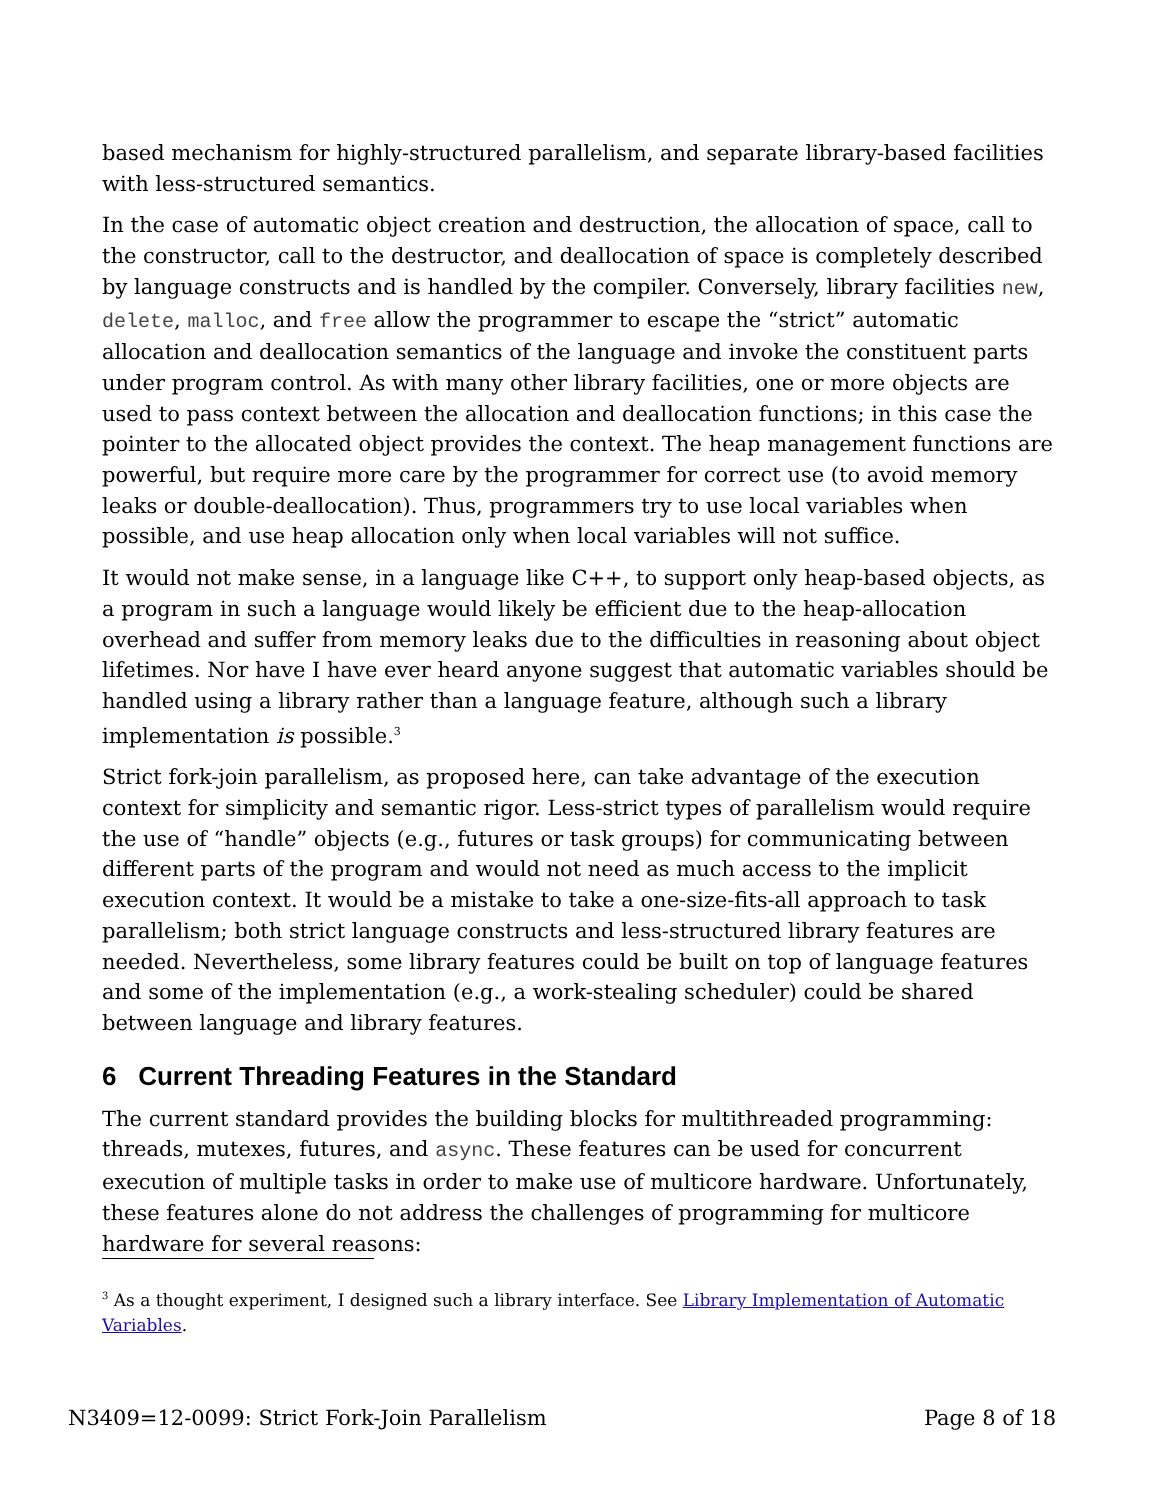based mechanism for highly-structured parallelism, and separate library-based facilities with less-structured semantics.
In the case of automatic object creation and destruction, the allocation of space, call to the constructor, call to the destructor, and deallocation of space is completely described by language constructs and is handled by the compiler. Conversely, library facilities new, delete, malloc, and free allow the programmer to escape the “strict” automatic allocation and deallocation semantics of the language and invoke the constituent parts under program control. As with many other library facilities, one or more objects are used to pass context between the allocation and deallocation functions; in this case the pointer to the allocated object provides the context. The heap management functions are powerful, but require more care by the programmer for correct use (to avoid memory leaks or double-deallocation). Thus, programmers try to use local variables when possible, and use heap allocation only when local variables will not suffice.
It would not make sense, in a language like C++, to support only heap-based objects, as a program in such a language would likely be efficient due to the heap-allocation overhead and suffer from memory leaks due to the difficulties in reasoning about object lifetimes. Nor have I have ever heard anyone suggest that automatic variables should be handled using a library rather than a language feature, although such a library implementation is possible.<sup>3</sup>
Strict fork-join parallelism, as proposed here, can take advantage of the execution context for simplicity and semantic rigor. Less-strict types of parallelism would require the use of “handle” objects (e.g., futures or task groups) for communicating between different parts of the program and would not need as much access to the implicit execution context. It would be a mistake to take a one-size-fits-all approach to task parallelism; both strict language constructs and less-structured library features are needed. Nevertheless, some library features could be built on top of language features and some of the implementation (e.g., a work-stealing scheduler) could be shared between language and library features.
6 Current Threading Features in the Standard
The current standard provides the building blocks for multithreaded programming: threads, mutexes, futures, and async. These features can be used for concurrent execution of multiple tasks in order to make use of multicore hardware. Unfortunately, these features alone do not address the challenges of programming for multicore hardware for several reasons:
<sup>3</sup> As a thought experiment, I designed such a library interface. See Library Implementation of Automatic Variables.
N3409=12-0099: Strict Fork-Join Parallelism Page 8 of 18